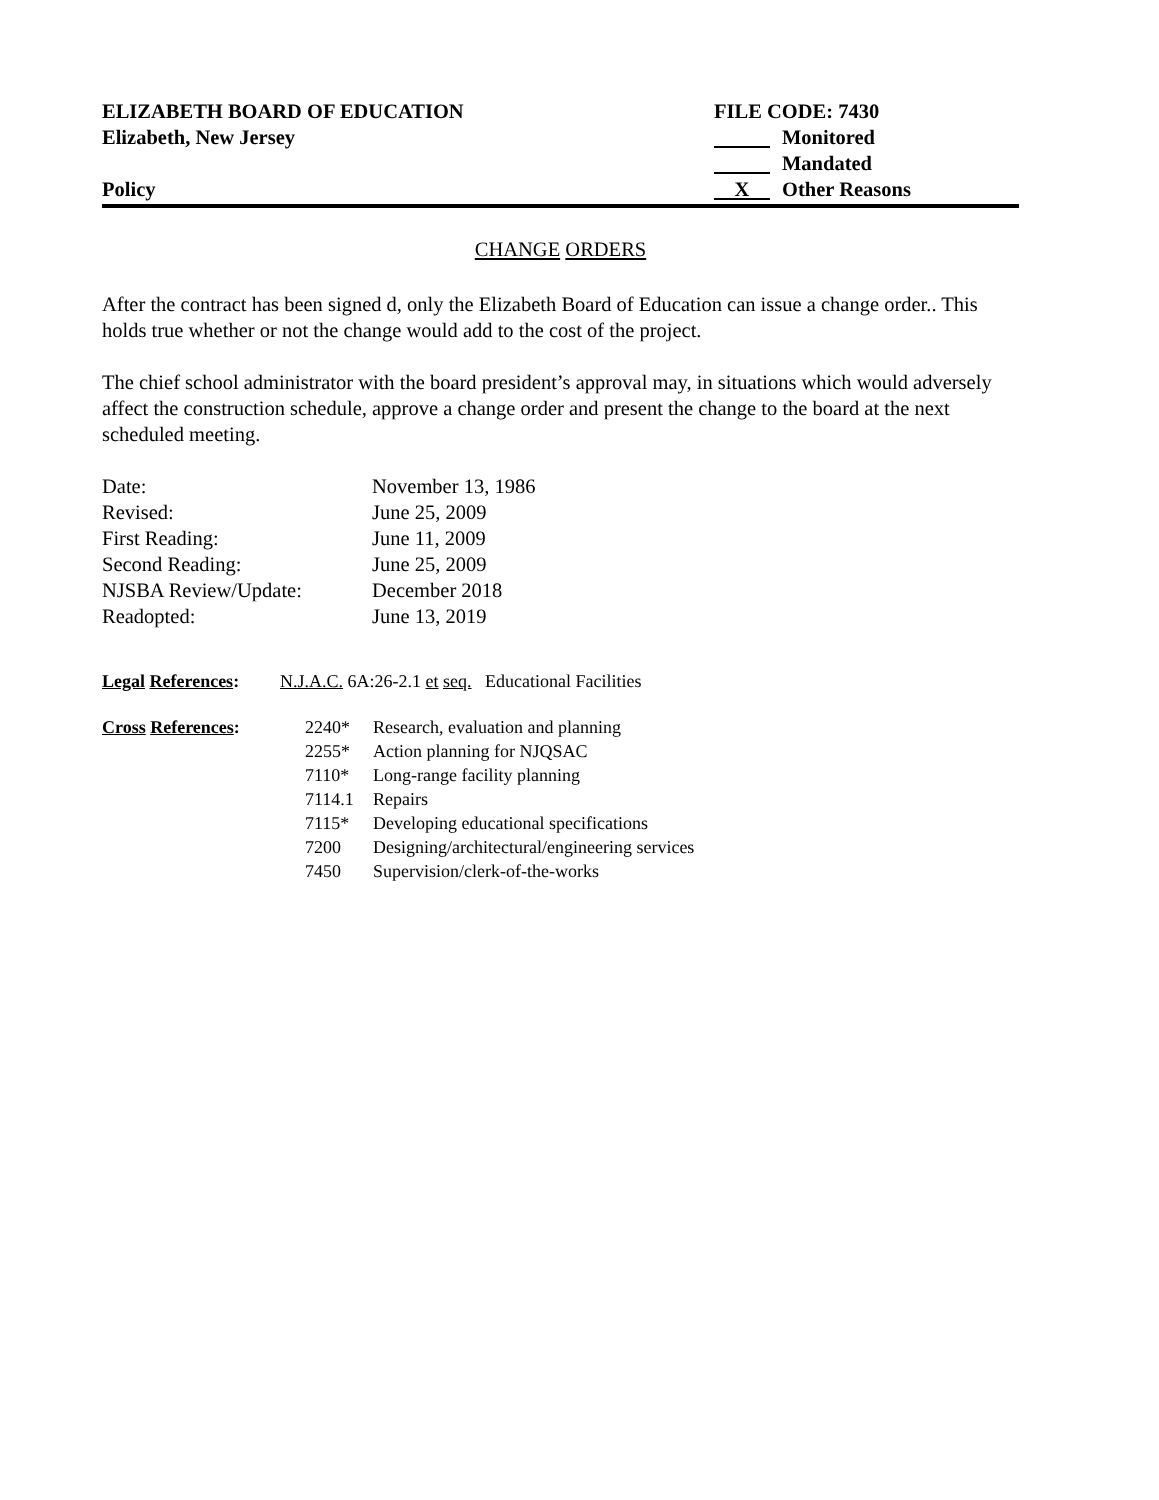ELIZABETH BOARD OF EDUCATION
Elizabeth, New Jersey
Policy
FILE CODE: 7430
Monitored
Mandated
X Other Reasons
CHANGE ORDERS
After the contract has been signed d, only the Elizabeth Board of Education can issue a change order.. This holds true whether or not the change would add to the cost of the project.
The chief school administrator with the board president’s approval may, in situations which would adversely affect the construction schedule, approve a change order and present the change to the board at the next scheduled meeting.
| Date: | November 13, 1986 |
| Revised: | June 25, 2009 |
| First Reading: | June 11, 2009 |
| Second Reading: | June 25, 2009 |
| NJSBA Review/Update: | December 2018 |
| Readopted: | June 13, 2019 |
| Legal References : | N.J.A.C. 6A:26-2.1 et seq. Educational Facilities |
| Cross References : | 2240* | Research, evaluation and planning |
| | 2255* | Action planning for NJQSAC |
| | 7110* | Long-range facility planning |
| | 7114.1 | Repairs |
| | 7115* | Developing educational specifications |
| | 7200 | Designing/architectural/engineering services |
| | 7450 | Supervision/clerk-of-the-works |